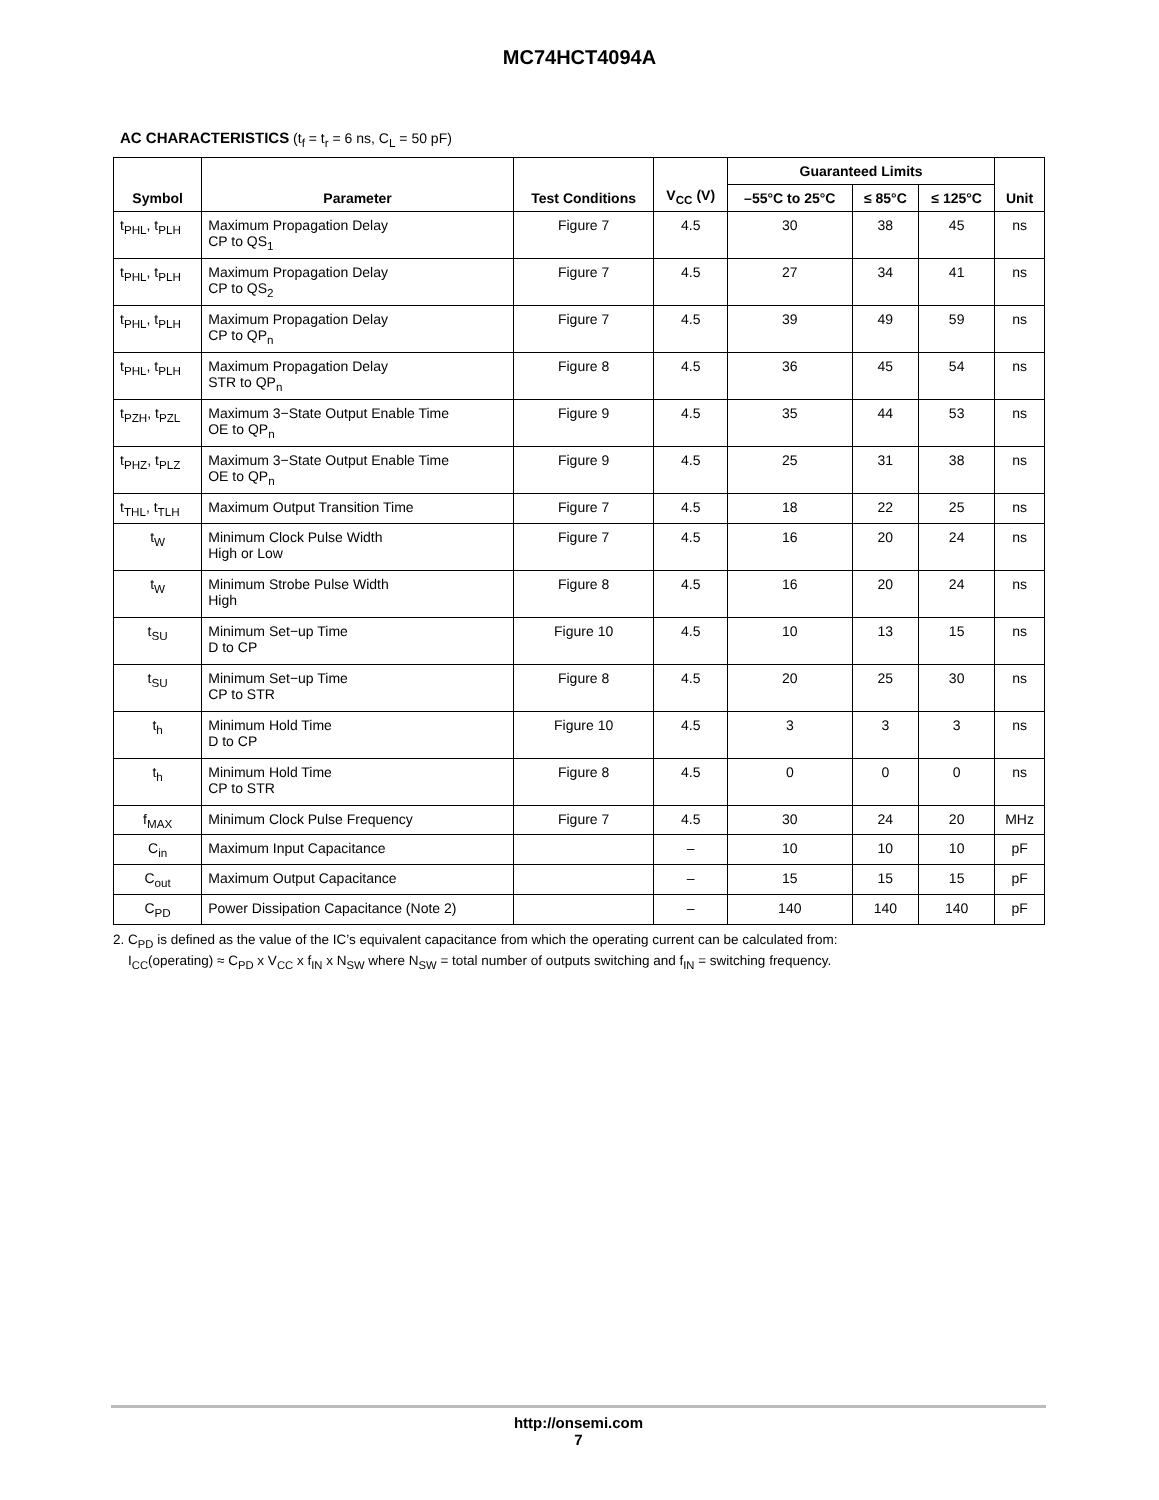MC74HCT4094A
AC CHARACTERISTICS (t<sub>f</sub> = t<sub>r</sub> = 6 ns, C<sub>L</sub> = 50 pF)
| Symbol | Parameter | Test Conditions | V<sub>CC</sub> (V) | Guaranteed Limits | | | Unit |
| --- | --- | --- | --- | --- | --- | --- | --- |
| | | | | –55°C to 25°C | ≤ 85°C | ≤ 125°C | |
| t<sub>PHL</sub>, t<sub>PLH</sub> | Maximum Propagation Delay CP to QS<sub>1</sub> | Figure 7 | 4.5 | 30 | 38 | 45 | ns |
| t<sub>PHL</sub>, t<sub>PLH</sub> | Maximum Propagation Delay CP to QS<sub>2</sub> | Figure 7 | 4.5 | 27 | 34 | 41 | ns |
| t<sub>PHL</sub>, t<sub>PLH</sub> | Maximum Propagation Delay CP to QP<sub>n</sub> | Figure 7 | 4.5 | 39 | 49 | 59 | ns |
| t<sub>PHL</sub>, t<sub>PLH</sub> | Maximum Propagation Delay STR to QP<sub>n</sub> | Figure 8 | 4.5 | 36 | 45 | 54 | ns |
| t<sub>PZH</sub>, t<sub>PZL</sub> | Maximum 3−State Output Enable Time OE to QP<sub>n</sub> | Figure 9 | 4.5 | 35 | 44 | 53 | ns |
| t<sub>PHZ</sub>, t<sub>PLZ</sub> | Maximum 3−State Output Enable Time OE to QP<sub>n</sub> | Figure 9 | 4.5 | 25 | 31 | 38 | ns |
| t<sub>THL</sub>, t<sub>TLH</sub> | Maximum Output Transition Time | Figure 7 | 4.5 | 18 | 22 | 25 | ns |
| t<sub>W</sub> | Minimum Clock Pulse Width High or Low | Figure 7 | 4.5 | 16 | 20 | 24 | ns |
| t<sub>W</sub> | Minimum Strobe Pulse Width High | Figure 8 | 4.5 | 16 | 20 | 24 | ns |
| t<sub>SU</sub> | Minimum Set−up Time D to CP | Figure 10 | 4.5 | 10 | 13 | 15 | ns |
| t<sub>SU</sub> | Minimum Set−up Time CP to STR | Figure 8 | 4.5 | 20 | 25 | 30 | ns |
| t<sub>h</sub> | Minimum Hold Time D to CP | Figure 10 | 4.5 | 3 | 3 | 3 | ns |
| t<sub>h</sub> | Minimum Hold Time CP to STR | Figure 8 | 4.5 | 0 | 0 | 0 | ns |
| f<sub>MAX</sub> | Minimum Clock Pulse Frequency | Figure 7 | 4.5 | 30 | 24 | 20 | MHz |
| C<sub>in</sub> | Maximum Input Capacitance | | – | 10 | 10 | 10 | pF |
| C<sub>out</sub> | Maximum Output Capacitance | | – | 15 | 15 | 15 | pF |
| C<sub>PD</sub> | Power Dissipation Capacitance (Note 2) | | – | 140 | 140 | 140 | pF |
2. C<sub>PD</sub> is defined as the value of the IC’s equivalent capacitance from which the operating current can be calculated from:
I<sub>CC</sub>(operating) ≈ C<sub>PD</sub> x V<sub>CC</sub> x f<sub>IN</sub> x N<sub>SW</sub> where N<sub>SW</sub> = total number of outputs switching and f<sub>IN</sub> = switching frequency.
http://onsemi.com
7